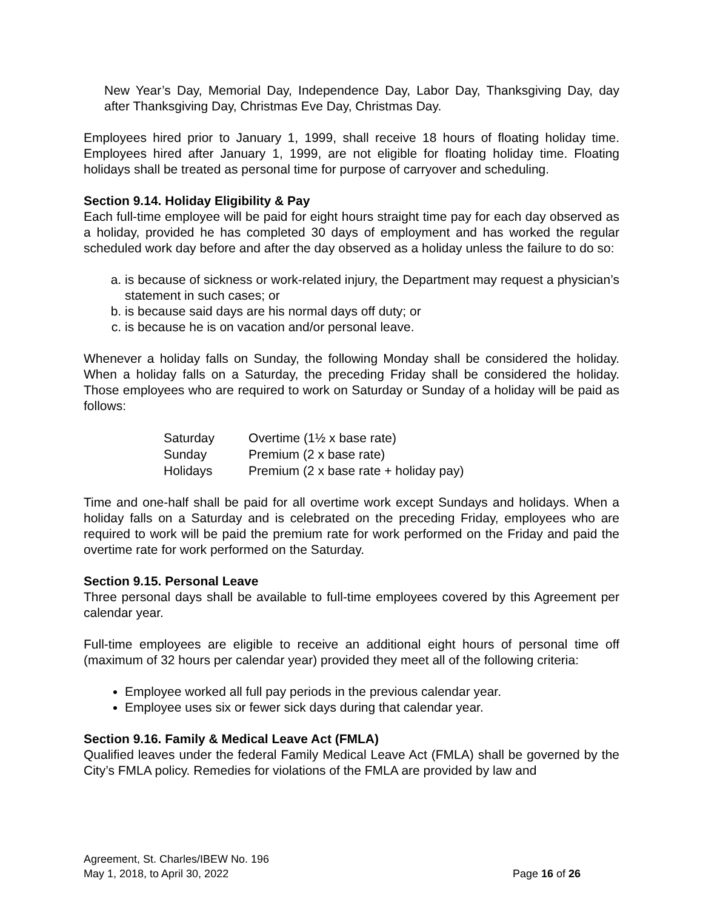New Year’s Day, Memorial Day, Independence Day, Labor Day, Thanksgiving Day, day after Thanksgiving Day, Christmas Eve Day, Christmas Day.
Employees hired prior to January 1, 1999, shall receive 18 hours of floating holiday time. Employees hired after January 1, 1999, are not eligible for floating holiday time. Floating holidays shall be treated as personal time for purpose of carryover and scheduling.
Section 9.14. Holiday Eligibility & Pay
Each full-time employee will be paid for eight hours straight time pay for each day observed as a holiday, provided he has completed 30 days of employment and has worked the regular scheduled work day before and after the day observed as a holiday unless the failure to do so:
a. is because of sickness or work-related injury, the Department may request a physician’s statement in such cases; or
b. is because said days are his normal days off duty; or
c. is because he is on vacation and/or personal leave.
Whenever a holiday falls on Sunday, the following Monday shall be considered the holiday. When a holiday falls on a Saturday, the preceding Friday shall be considered the holiday. Those employees who are required to work on Saturday or Sunday of a holiday will be paid as follows:
| Saturday | Overtime (1½ x base rate) |
| Sunday | Premium (2 x base rate) |
| Holidays | Premium (2 x base rate + holiday pay) |
Time and one-half shall be paid for all overtime work except Sundays and holidays. When a holiday falls on a Saturday and is celebrated on the preceding Friday, employees who are required to work will be paid the premium rate for work performed on the Friday and paid the overtime rate for work performed on the Saturday.
Section 9.15. Personal Leave
Three personal days shall be available to full-time employees covered by this Agreement per calendar year.
Full-time employees are eligible to receive an additional eight hours of personal time off (maximum of 32 hours per calendar year) provided they meet all of the following criteria:
Employee worked all full pay periods in the previous calendar year.
Employee uses six or fewer sick days during that calendar year.
Section 9.16. Family & Medical Leave Act (FMLA)
Qualified leaves under the federal Family Medical Leave Act (FMLA) shall be governed by the City’s FMLA policy. Remedies for violations of the FMLA are provided by law and
Agreement, St. Charles/IBEW No. 196
May 1, 2018, to April 30, 2022 Page 16 of 26